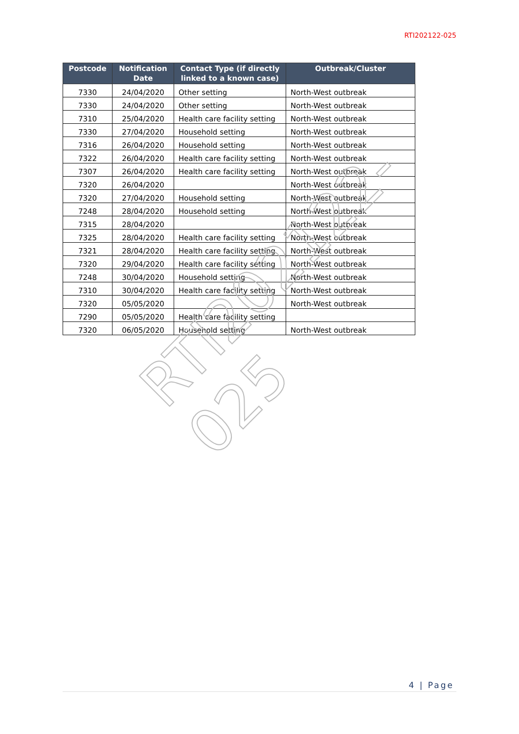RTI202122-025
| Postcode | Notification Date | Contact Type (if directly linked to a known case) | Outbreak/Cluster |
| --- | --- | --- | --- |
| 7330 | 24/04/2020 | Other setting | North-West outbreak |
| 7330 | 24/04/2020 | Other setting | North-West outbreak |
| 7310 | 25/04/2020 | Health care facility setting | North-West outbreak |
| 7330 | 27/04/2020 | Household setting | North-West outbreak |
| 7316 | 26/04/2020 | Household setting | North-West outbreak |
| 7322 | 26/04/2020 | Health care facility setting | North-West outbreak |
| 7307 | 26/04/2020 | Health care facility setting | North-West outbreak |
| 7320 | 26/04/2020 | | North-West outbreak |
| 7320 | 27/04/2020 | Household setting | North-West outbreak |
| 7248 | 28/04/2020 | Household setting | North-West outbreak |
| 7315 | 28/04/2020 | | North-West outbreak |
| 7325 | 28/04/2020 | Health care facility setting | North-West outbreak |
| 7321 | 28/04/2020 | Health care facility setting | North-West outbreak |
| 7320 | 29/04/2020 | Health care facility setting | North-West outbreak |
| 7248 | 30/04/2020 | Household setting | North-West outbreak |
| 7310 | 30/04/2020 | Health care facility setting | North-West outbreak |
| 7320 | 05/05/2020 | | North-West outbreak |
| 7290 | 05/05/2020 | Health care facility setting | |
| 7320 | 06/05/2020 | Household setting | North-West outbreak |
RTI202122-025
4 | Page